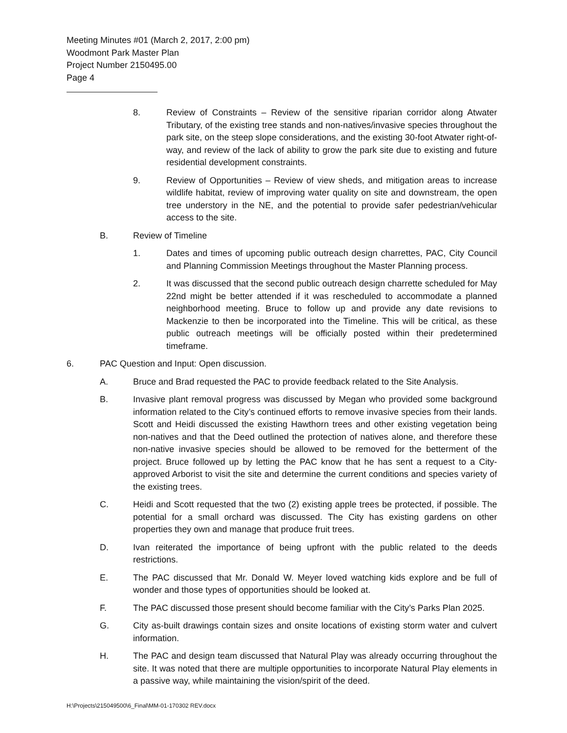Meeting Minutes #01 (March 2, 2017, 2:00 pm)
Woodmont Park Master Plan
Project Number 2150495.00
Page 4
8. Review of Constraints – Review of the sensitive riparian corridor along Atwater Tributary, of the existing tree stands and non-natives/invasive species throughout the park site, on the steep slope considerations, and the existing 30-foot Atwater right-of-way, and review of the lack of ability to grow the park site due to existing and future residential development constraints.
9. Review of Opportunities – Review of view sheds, and mitigation areas to increase wildlife habitat, review of improving water quality on site and downstream, the open tree understory in the NE, and the potential to provide safer pedestrian/vehicular access to the site.
B. Review of Timeline
1. Dates and times of upcoming public outreach design charrettes, PAC, City Council and Planning Commission Meetings throughout the Master Planning process.
2. It was discussed that the second public outreach design charrette scheduled for May 22nd might be better attended if it was rescheduled to accommodate a planned neighborhood meeting. Bruce to follow up and provide any date revisions to Mackenzie to then be incorporated into the Timeline. This will be critical, as these public outreach meetings will be officially posted within their predetermined timeframe.
6. PAC Question and Input: Open discussion.
A. Bruce and Brad requested the PAC to provide feedback related to the Site Analysis.
B. Invasive plant removal progress was discussed by Megan who provided some background information related to the City’s continued efforts to remove invasive species from their lands. Scott and Heidi discussed the existing Hawthorn trees and other existing vegetation being non-natives and that the Deed outlined the protection of natives alone, and therefore these non-native invasive species should be allowed to be removed for the betterment of the project. Bruce followed up by letting the PAC know that he has sent a request to a City-approved Arborist to visit the site and determine the current conditions and species variety of the existing trees.
C. Heidi and Scott requested that the two (2) existing apple trees be protected, if possible. The potential for a small orchard was discussed. The City has existing gardens on other properties they own and manage that produce fruit trees.
D. Ivan reiterated the importance of being upfront with the public related to the deeds restrictions.
E. The PAC discussed that Mr. Donald W. Meyer loved watching kids explore and be full of wonder and those types of opportunities should be looked at.
F. The PAC discussed those present should become familiar with the City’s Parks Plan 2025.
G. City as-built drawings contain sizes and onsite locations of existing storm water and culvert information.
H. The PAC and design team discussed that Natural Play was already occurring throughout the site. It was noted that there are multiple opportunities to incorporate Natural Play elements in a passive way, while maintaining the vision/spirit of the deed.
H:\Projects\215049500\6_Final\MM-01-170302 REV.docx